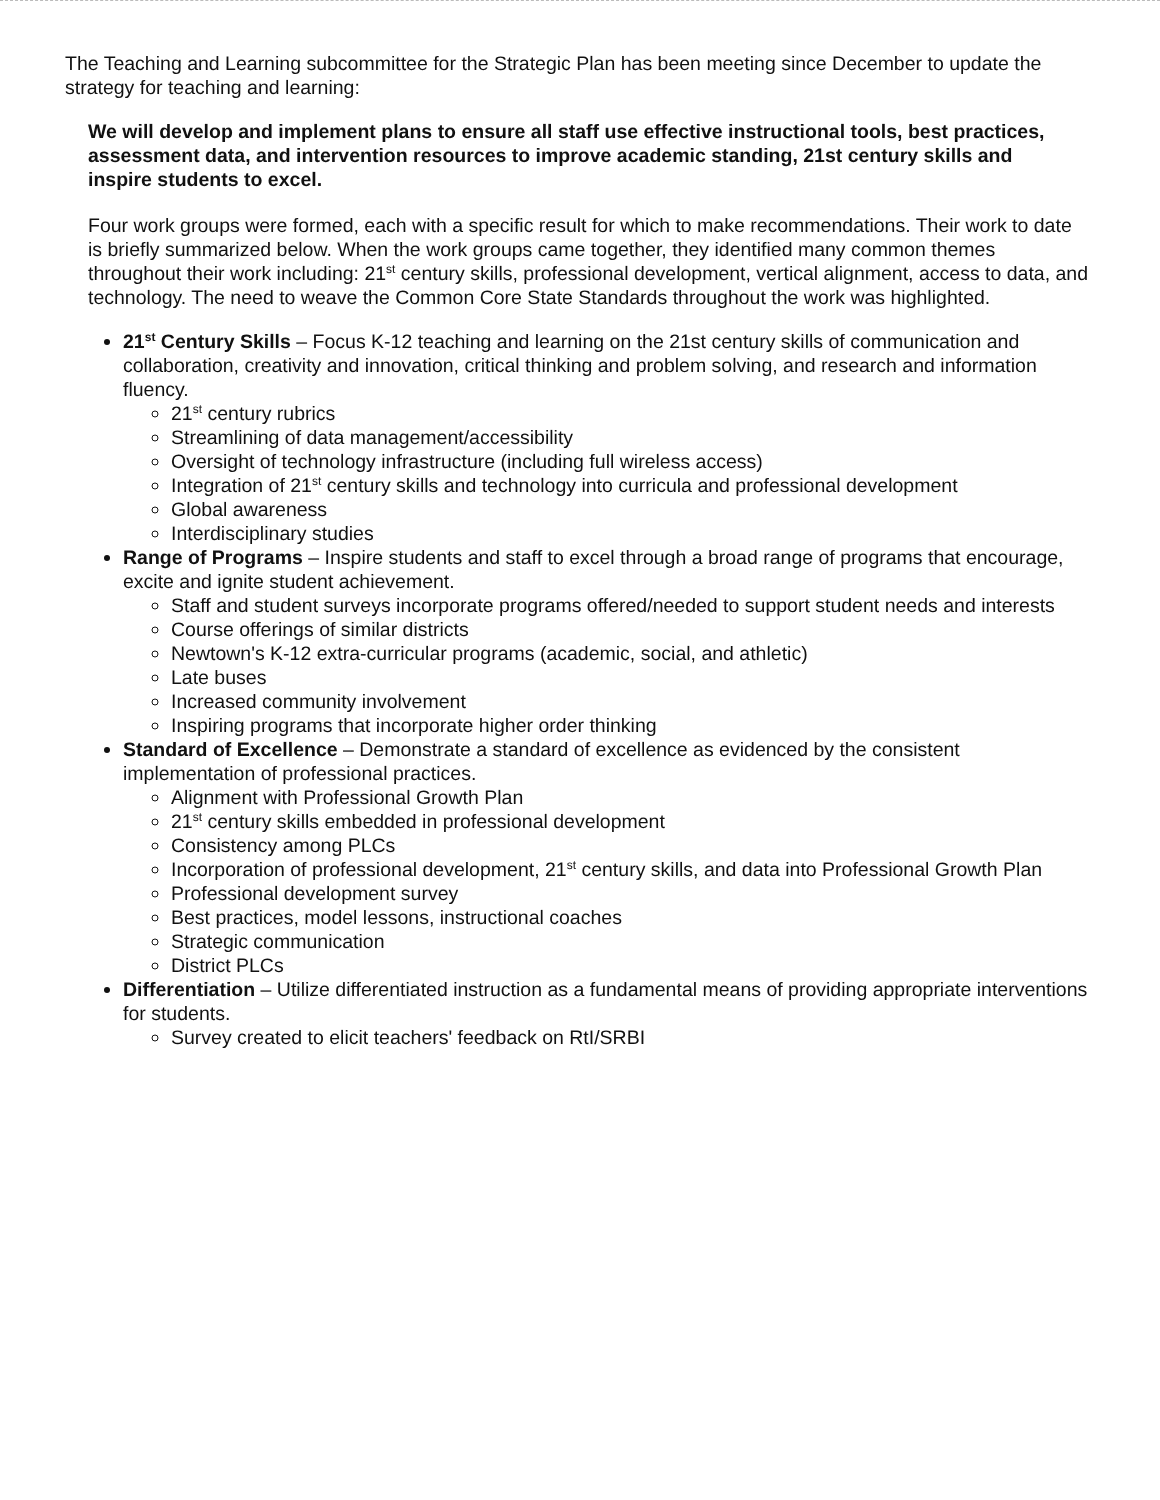The Teaching and Learning subcommittee for the Strategic Plan has been meeting since December to update the strategy for teaching and learning:
We will develop and implement plans to ensure all staff use effective instructional tools, best practices, assessment data, and intervention resources to improve academic standing, 21st century skills and inspire students to excel.
Four work groups were formed, each with a specific result for which to make recommendations. Their work to date is briefly summarized below. When the work groups came together, they identified many common themes throughout their work including: 21<sup>st</sup> century skills, professional development, vertical alignment, access to data, and technology. The need to weave the Common Core State Standards throughout the work was highlighted.
21<sup>st</sup> Century Skills – Focus K-12 teaching and learning on the 21st century skills of communication and collaboration, creativity and innovation, critical thinking and problem solving, and research and information fluency.
21<sup>st</sup> century rubrics
Streamlining of data management/accessibility
Oversight of technology infrastructure (including full wireless access)
Integration of 21<sup>st</sup> century skills and technology into curricula and professional development
Global awareness
Interdisciplinary studies
Range of Programs – Inspire students and staff to excel through a broad range of programs that encourage, excite and ignite student achievement.
Staff and student surveys incorporate programs offered/needed to support student needs and interests
Course offerings of similar districts
Newtown's K-12 extra-curricular programs (academic, social, and athletic)
Late buses
Increased community involvement
Inspiring programs that incorporate higher order thinking
Standard of Excellence – Demonstrate a standard of excellence as evidenced by the consistent implementation of professional practices.
Alignment with Professional Growth Plan
21<sup>st</sup> century skills embedded in professional development
Consistency among PLCs
Incorporation of professional development, 21<sup>st</sup> century skills, and data into Professional Growth Plan
Professional development survey
Best practices, model lessons, instructional coaches
Strategic communication
District PLCs
Differentiation – Utilize differentiated instruction as a fundamental means of providing appropriate interventions for students.
Survey created to elicit teachers' feedback on RtI/SRBI